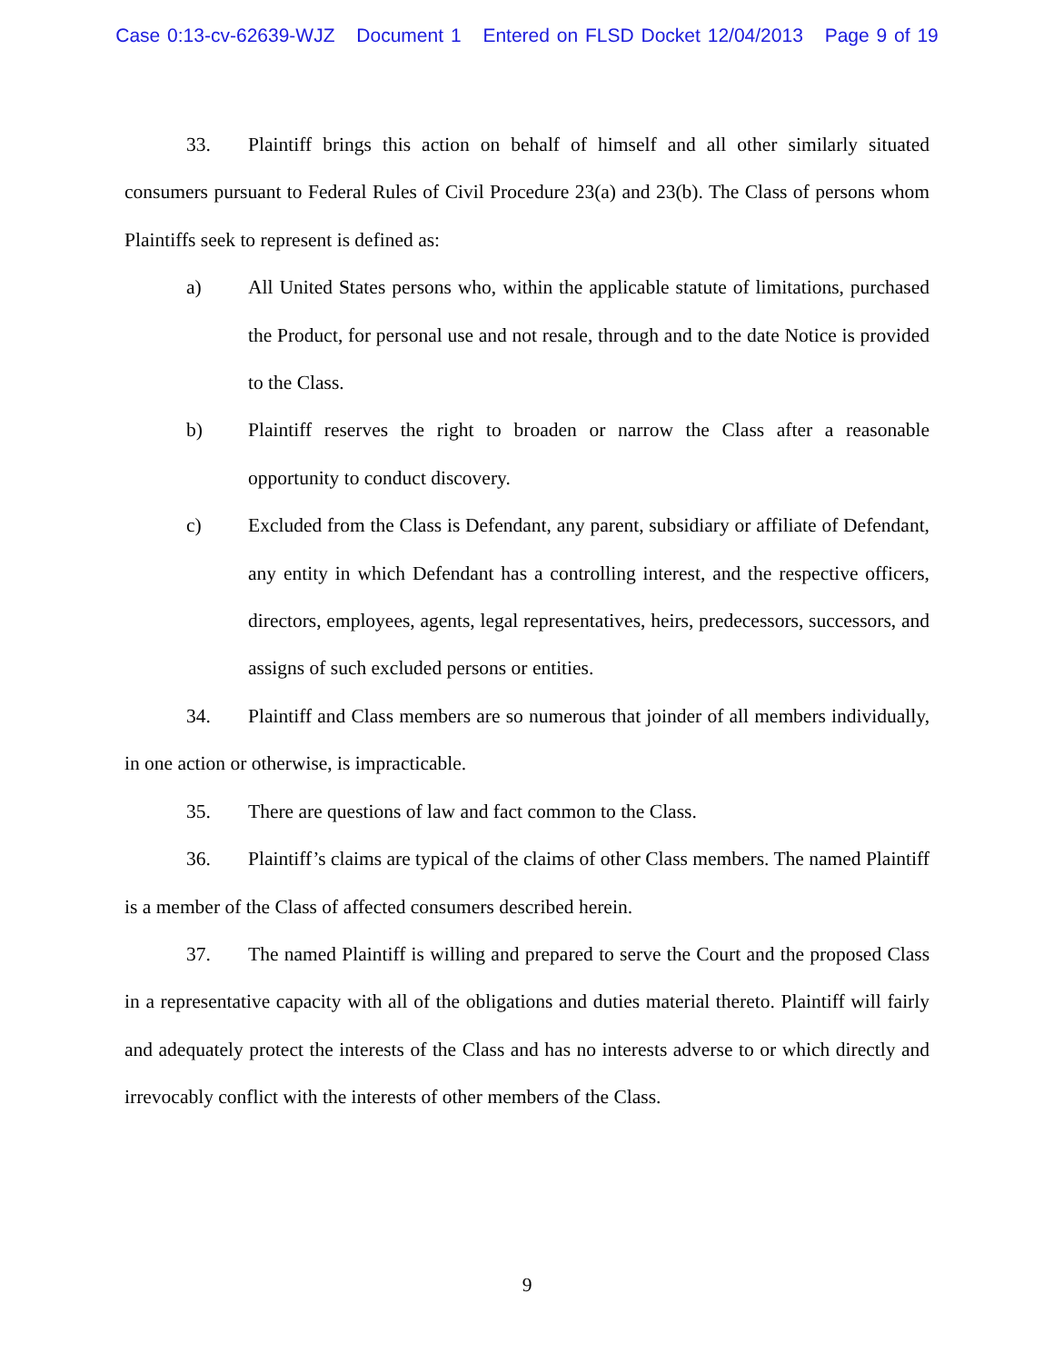Case 0:13-cv-62639-WJZ Document 1 Entered on FLSD Docket 12/04/2013 Page 9 of 19
33. Plaintiff brings this action on behalf of himself and all other similarly situated consumers pursuant to Federal Rules of Civil Procedure 23(a) and 23(b). The Class of persons whom Plaintiffs seek to represent is defined as:
a) All United States persons who, within the applicable statute of limitations, purchased the Product, for personal use and not resale, through and to the date Notice is provided to the Class.
b) Plaintiff reserves the right to broaden or narrow the Class after a reasonable opportunity to conduct discovery.
c) Excluded from the Class is Defendant, any parent, subsidiary or affiliate of Defendant, any entity in which Defendant has a controlling interest, and the respective officers, directors, employees, agents, legal representatives, heirs, predecessors, successors, and assigns of such excluded persons or entities.
34. Plaintiff and Class members are so numerous that joinder of all members individually, in one action or otherwise, is impracticable.
35. There are questions of law and fact common to the Class.
36. Plaintiff’s claims are typical of the claims of other Class members. The named Plaintiff is a member of the Class of affected consumers described herein.
37. The named Plaintiff is willing and prepared to serve the Court and the proposed Class in a representative capacity with all of the obligations and duties material thereto. Plaintiff will fairly and adequately protect the interests of the Class and has no interests adverse to or which directly and irrevocably conflict with the interests of other members of the Class.
9